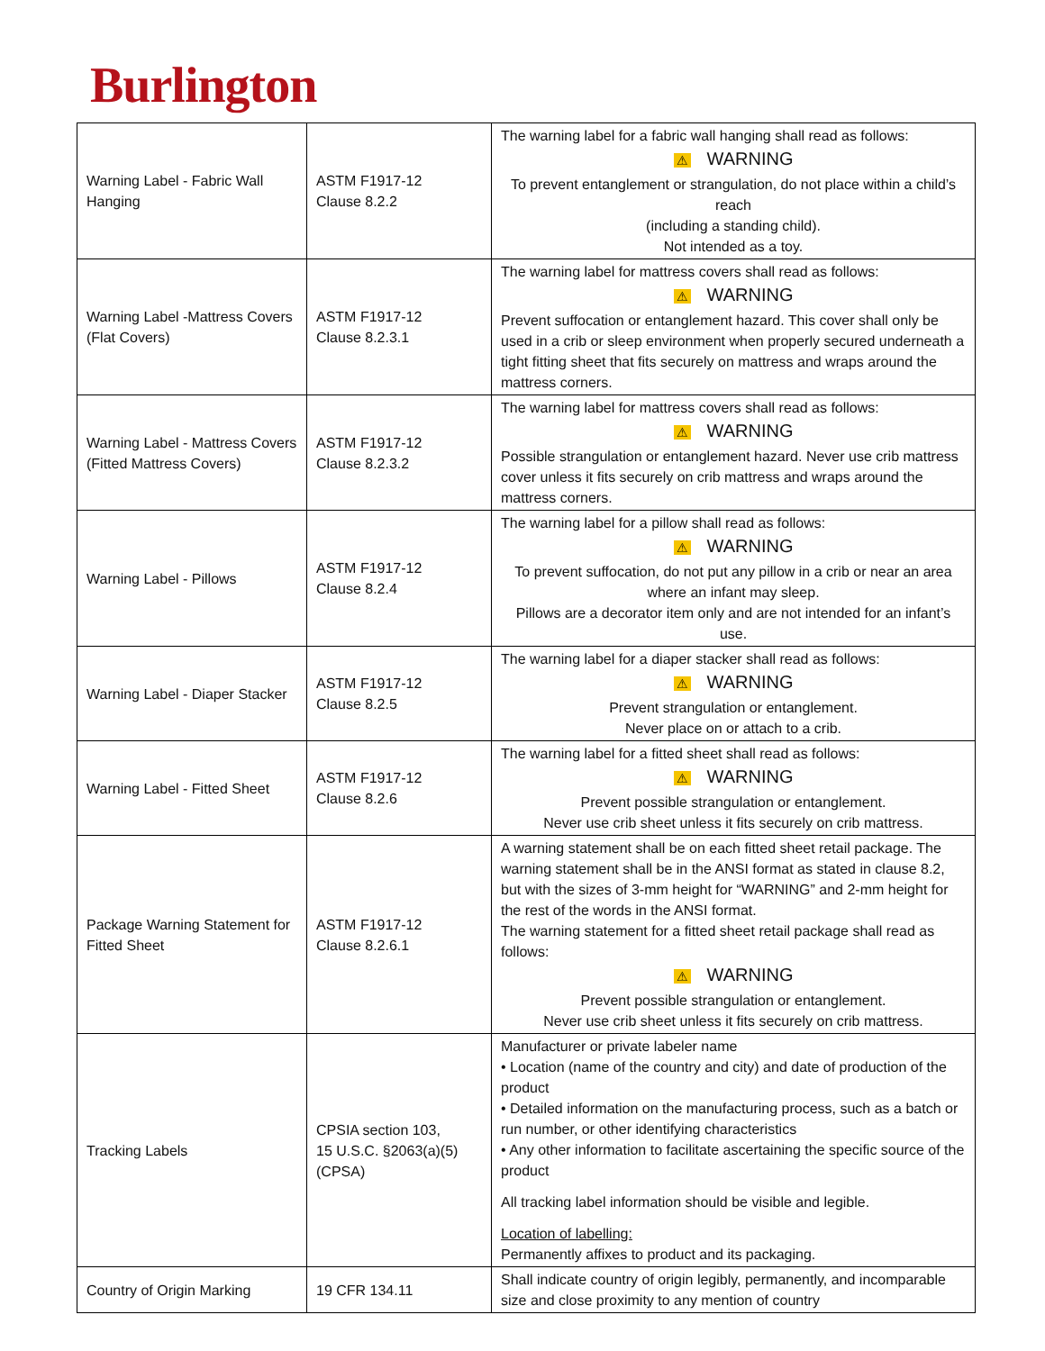Burlington
| Warning Label - Fabric Wall Hanging | ASTM F1917-12 Clause 8.2.2 | The warning label for a fabric wall hanging shall read as follows: ⚠ WARNING To prevent entanglement or strangulation, do not place within a child’s reach (including a standing child). Not intended as a toy. |
| Warning Label -Mattress Covers (Flat Covers) | ASTM F1917-12 Clause 8.2.3.1 | The warning label for mattress covers shall read as follows: ⚠ WARNING Prevent suffocation or entanglement hazard. This cover shall only be used in a crib or sleep environment when properly secured underneath a tight fitting sheet that fits securely on mattress and wraps around the mattress corners. |
| Warning Label - Mattress Covers (Fitted Mattress Covers) | ASTM F1917-12 Clause 8.2.3.2 | The warning label for mattress covers shall read as follows: ⚠ WARNING Possible strangulation or entanglement hazard. Never use crib mattress cover unless it fits securely on crib mattress and wraps around the mattress corners. |
| Warning Label - Pillows | ASTM F1917-12 Clause 8.2.4 | The warning label for a pillow shall read as follows: ⚠ WARNING To prevent suffocation, do not put any pillow in a crib or near an area where an infant may sleep. Pillows are a decorator item only and are not intended for an infant’s use. |
| Warning Label - Diaper Stacker | ASTM F1917-12 Clause 8.2.5 | The warning label for a diaper stacker shall read as follows: ⚠ WARNING Prevent strangulation or entanglement. Never place on or attach to a crib. |
| Warning Label - Fitted Sheet | ASTM F1917-12 Clause 8.2.6 | The warning label for a fitted sheet shall read as follows: ⚠ WARNING Prevent possible strangulation or entanglement. Never use crib sheet unless it fits securely on crib mattress. |
| Package Warning Statement for Fitted Sheet | ASTM F1917-12 Clause 8.2.6.1 | A warning statement shall be on each fitted sheet retail package. The warning statement shall be in the ANSI format as stated in clause 8.2, but with the sizes of 3-mm height for “WARNING” and 2-mm height for the rest of the words in the ANSI format. The warning statement for a fitted sheet retail package shall read as follows: ⚠ WARNING Prevent possible strangulation or entanglement. Never use crib sheet unless it fits securely on crib mattress. |
| Tracking Labels | CPSIA section 103, 15 U.S.C. §2063(a)(5) (CPSA) | Manufacturer or private labeler name • Location (name of the country and city) and date of production of the product • Detailed information on the manufacturing process, such as a batch or run number, or other identifying characteristics • Any other information to facilitate ascertaining the specific source of the product All tracking label information should be visible and legible. Location of labelling: Permanently affixes to product and its packaging. |
| Country of Origin Marking | 19 CFR 134.11 | Shall indicate country of origin legibly, permanently, and incomparable size and close proximity to any mention of country |